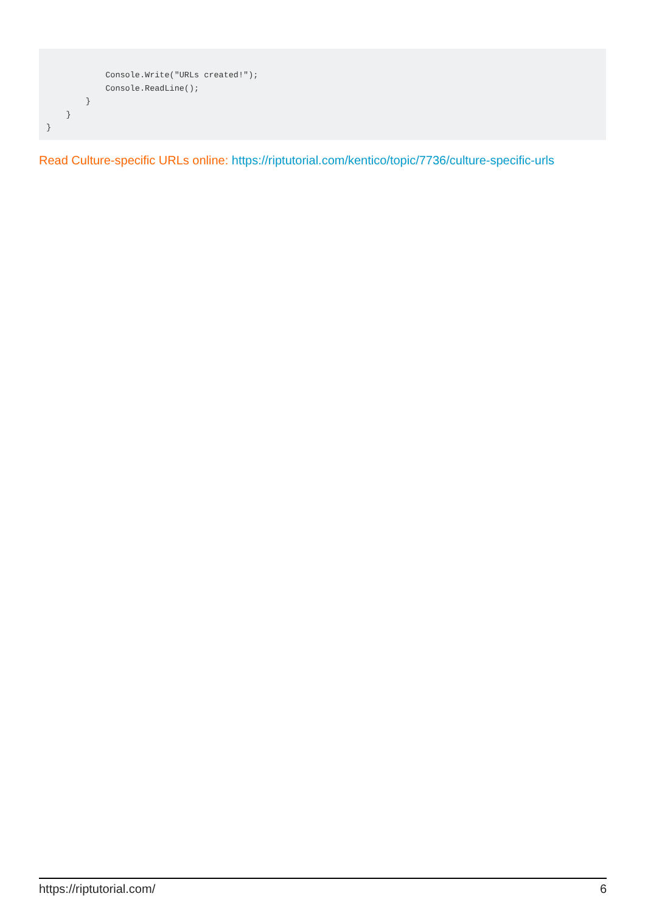Console.Write("URLs created!");
            Console.ReadLine();
        }
    }
}
Read Culture-specific URLs online: https://riptutorial.com/kentico/topic/7736/culture-specific-urls
https://riptutorial.com/ 6